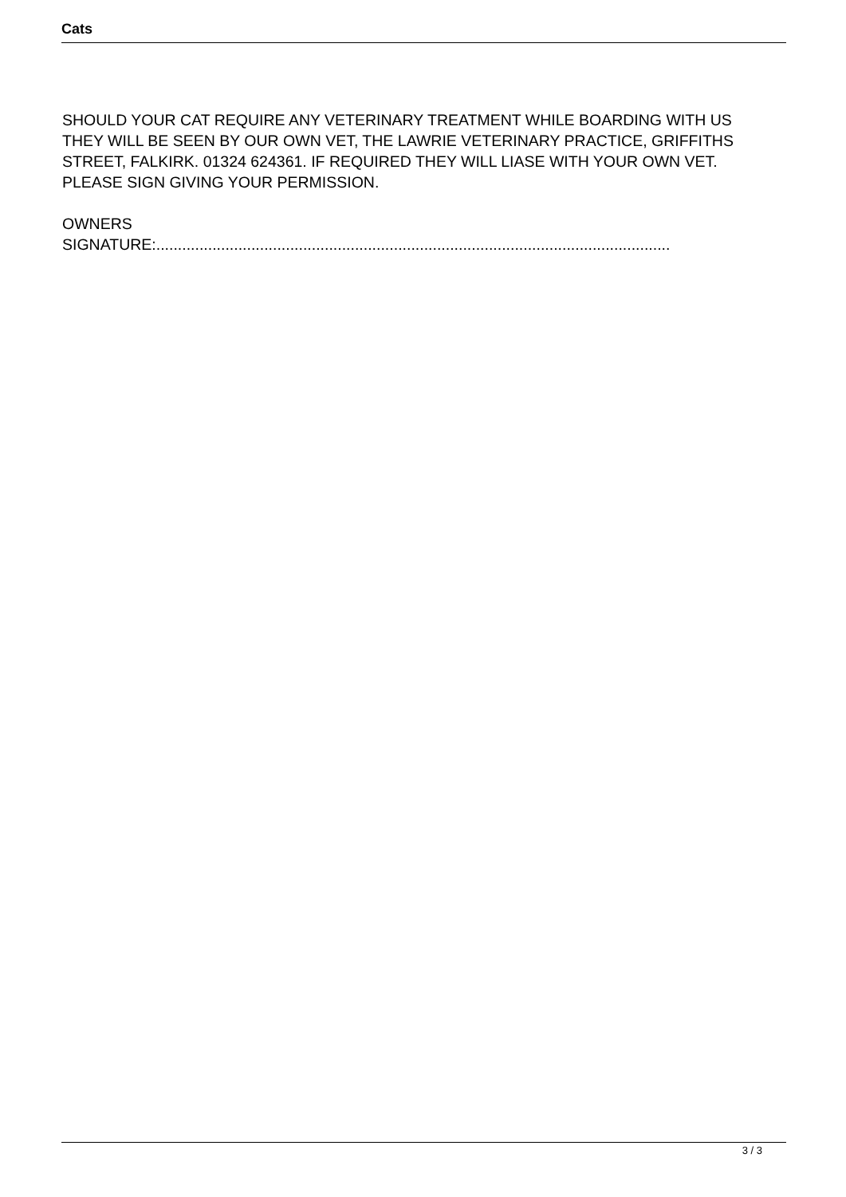Cats
SHOULD YOUR CAT REQUIRE ANY VETERINARY TREATMENT WHILE BOARDING WITH US THEY WILL BE SEEN BY OUR OWN VET, THE LAWRIE VETERINARY PRACTICE, GRIFFITHS STREET, FALKIRK. 01324 624361. IF REQUIRED THEY WILL LIASE WITH YOUR OWN VET. PLEASE SIGN GIVING YOUR PERMISSION.
OWNERS
SIGNATURE:.......................................................................................................................
3 / 3